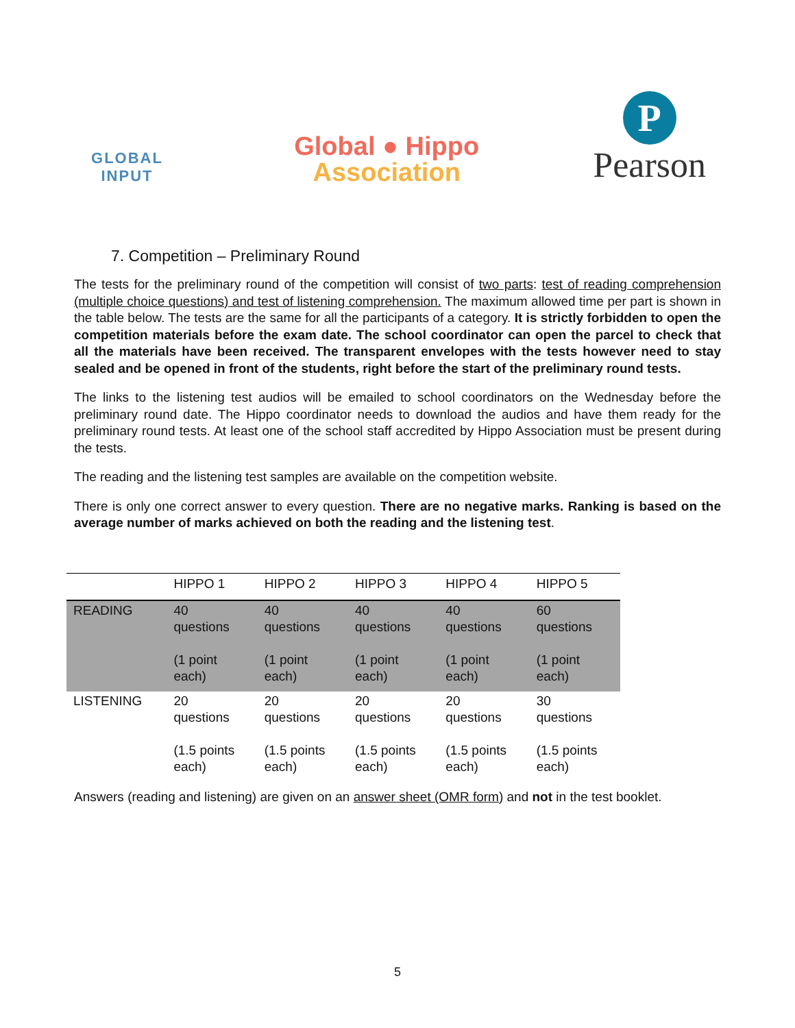GLOBAL
INPUT
Global ● Hippo
Association
P
Pearson
7. Competition – Preliminary Round
The tests for the preliminary round of the competition will consist of two parts: test of reading comprehension (multiple choice questions) and test of listening comprehension. The maximum allowed time per part is shown in the table below. The tests are the same for all the participants of a category. It is strictly forbidden to open the competition materials before the exam date. The school coordinator can open the parcel to check that all the materials have been received. The transparent envelopes with the tests however need to stay sealed and be opened in front of the students, right before the start of the preliminary round tests.
The links to the listening test audios will be emailed to school coordinators on the Wednesday before the preliminary round date. The Hippo coordinator needs to download the audios and have them ready for the preliminary round tests. At least one of the school staff accredited by Hippo Association must be present during the tests.
The reading and the listening test samples are available on the competition website.
There is only one correct answer to every question. There are no negative marks. Ranking is based on the average number of marks achieved on both the reading and the listening test.
| | HIPPO 1 | HIPPO 2 | HIPPO 3 | HIPPO 4 | HIPPO 5 |
| --- | --- | --- | --- | --- | --- |
| READING | 40 questions (1 point each) | 40 questions (1 point each) | 40 questions (1 point each) | 40 questions (1 point each) | 60 questions (1 point each) |
| LISTENING | 20 questions (1.5 points each) | 20 questions (1.5 points each) | 20 questions (1.5 points each) | 20 questions (1.5 points each) | 30 questions (1.5 points each) |
Answers (reading and listening) are given on an answer sheet (OMR form) and not in the test booklet.
5